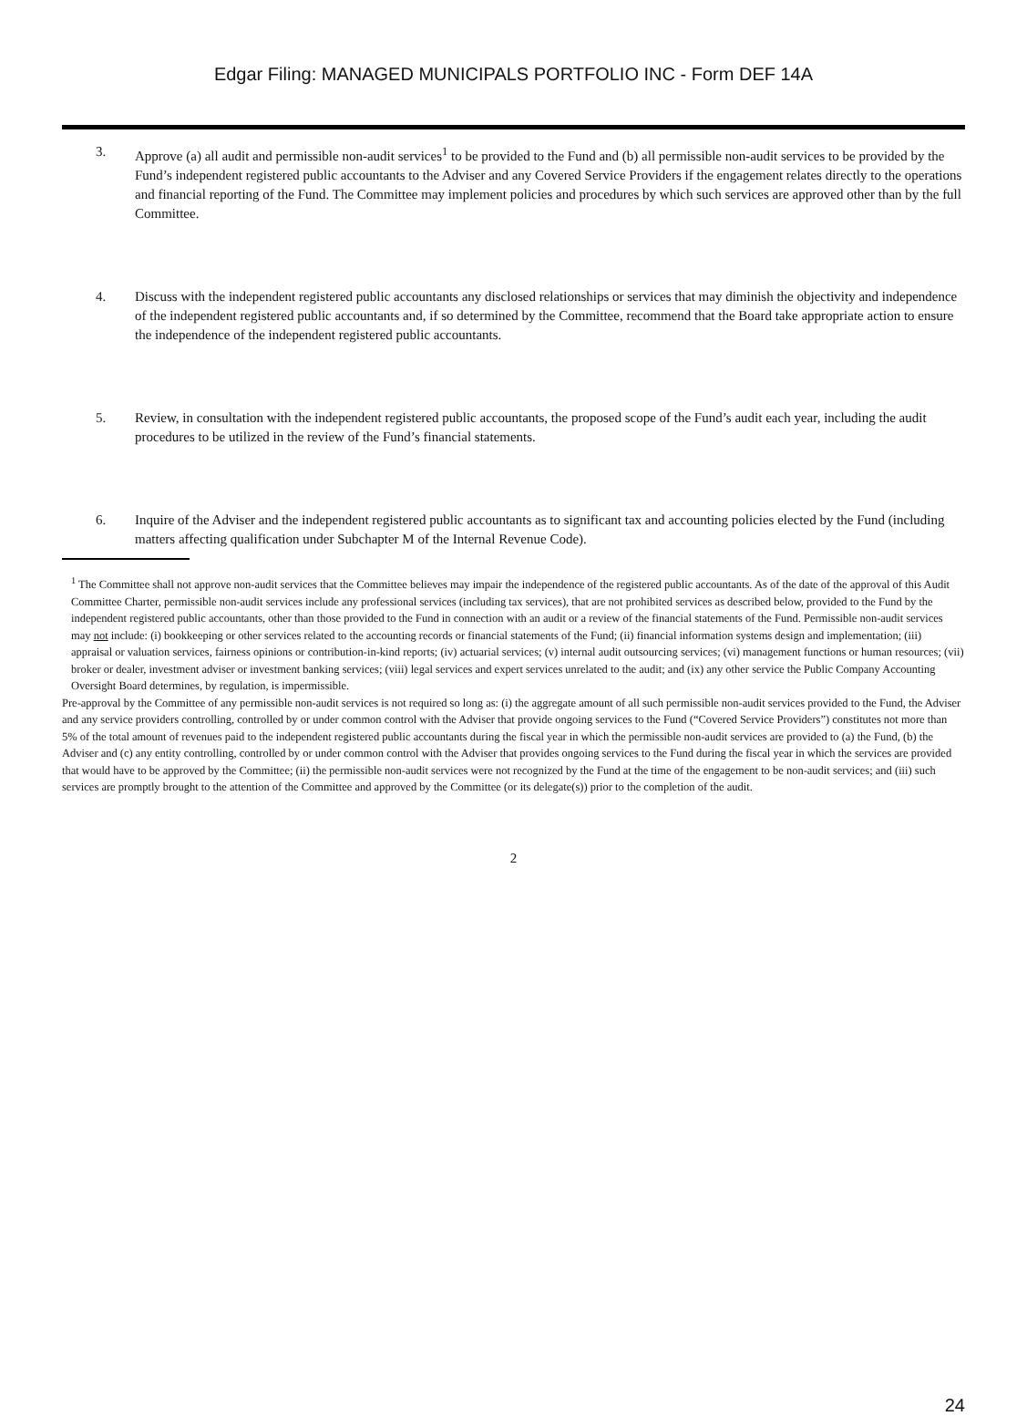Edgar Filing: MANAGED MUNICIPALS PORTFOLIO INC - Form DEF 14A
3. Approve (a) all audit and permissible non-audit services<sup>1</sup> to be provided to the Fund and (b) all permissible non-audit services to be provided by the Fund’s independent registered public accountants to the Adviser and any Covered Service Providers if the engagement relates directly to the operations and financial reporting of the Fund. The Committee may implement policies and procedures by which such services are approved other than by the full Committee.
4. Discuss with the independent registered public accountants any disclosed relationships or services that may diminish the objectivity and independence of the independent registered public accountants and, if so determined by the Committee, recommend that the Board take appropriate action to ensure the independence of the independent registered public accountants.
5. Review, in consultation with the independent registered public accountants, the proposed scope of the Fund’s audit each year, including the audit procedures to be utilized in the review of the Fund’s financial statements.
6. Inquire of the Adviser and the independent registered public accountants as to significant tax and accounting policies elected by the Fund (including matters affecting qualification under Subchapter M of the Internal Revenue Code).
<sup>1</sup> The Committee shall not approve non-audit services that the Committee believes may impair the independence of the registered public accountants. As of the date of the approval of this Audit Committee Charter, permissible non-audit services include any professional services (including tax services), that are not prohibited services as described below, provided to the Fund by the independent registered public accountants, other than those provided to the Fund in connection with an audit or a review of the financial statements of the Fund. Permissible non-audit services may not include: (i) bookkeeping or other services related to the accounting records or financial statements of the Fund; (ii) financial information systems design and implementation; (iii) appraisal or valuation services, fairness opinions or contribution-in-kind reports; (iv) actuarial services; (v) internal audit outsourcing services; (vi) management functions or human resources; (vii) broker or dealer, investment adviser or investment banking services; (viii) legal services and expert services unrelated to the audit; and (ix) any other service the Public Company Accounting Oversight Board determines, by regulation, is impermissible.
Pre-approval by the Committee of any permissible non-audit services is not required so long as: (i) the aggregate amount of all such permissible non-audit services provided to the Fund, the Adviser and any service providers controlling, controlled by or under common control with the Adviser that provide ongoing services to the Fund (“Covered Service Providers”) constitutes not more than 5% of the total amount of revenues paid to the independent registered public accountants during the fiscal year in which the permissible non-audit services are provided to (a) the Fund, (b) the Adviser and (c) any entity controlling, controlled by or under common control with the Adviser that provides ongoing services to the Fund during the fiscal year in which the services are provided that would have to be approved by the Committee; (ii) the permissible non-audit services were not recognized by the Fund at the time of the engagement to be non-audit services; and (iii) such services are promptly brought to the attention of the Committee and approved by the Committee (or its delegate(s)) prior to the completion of the audit.
2
24